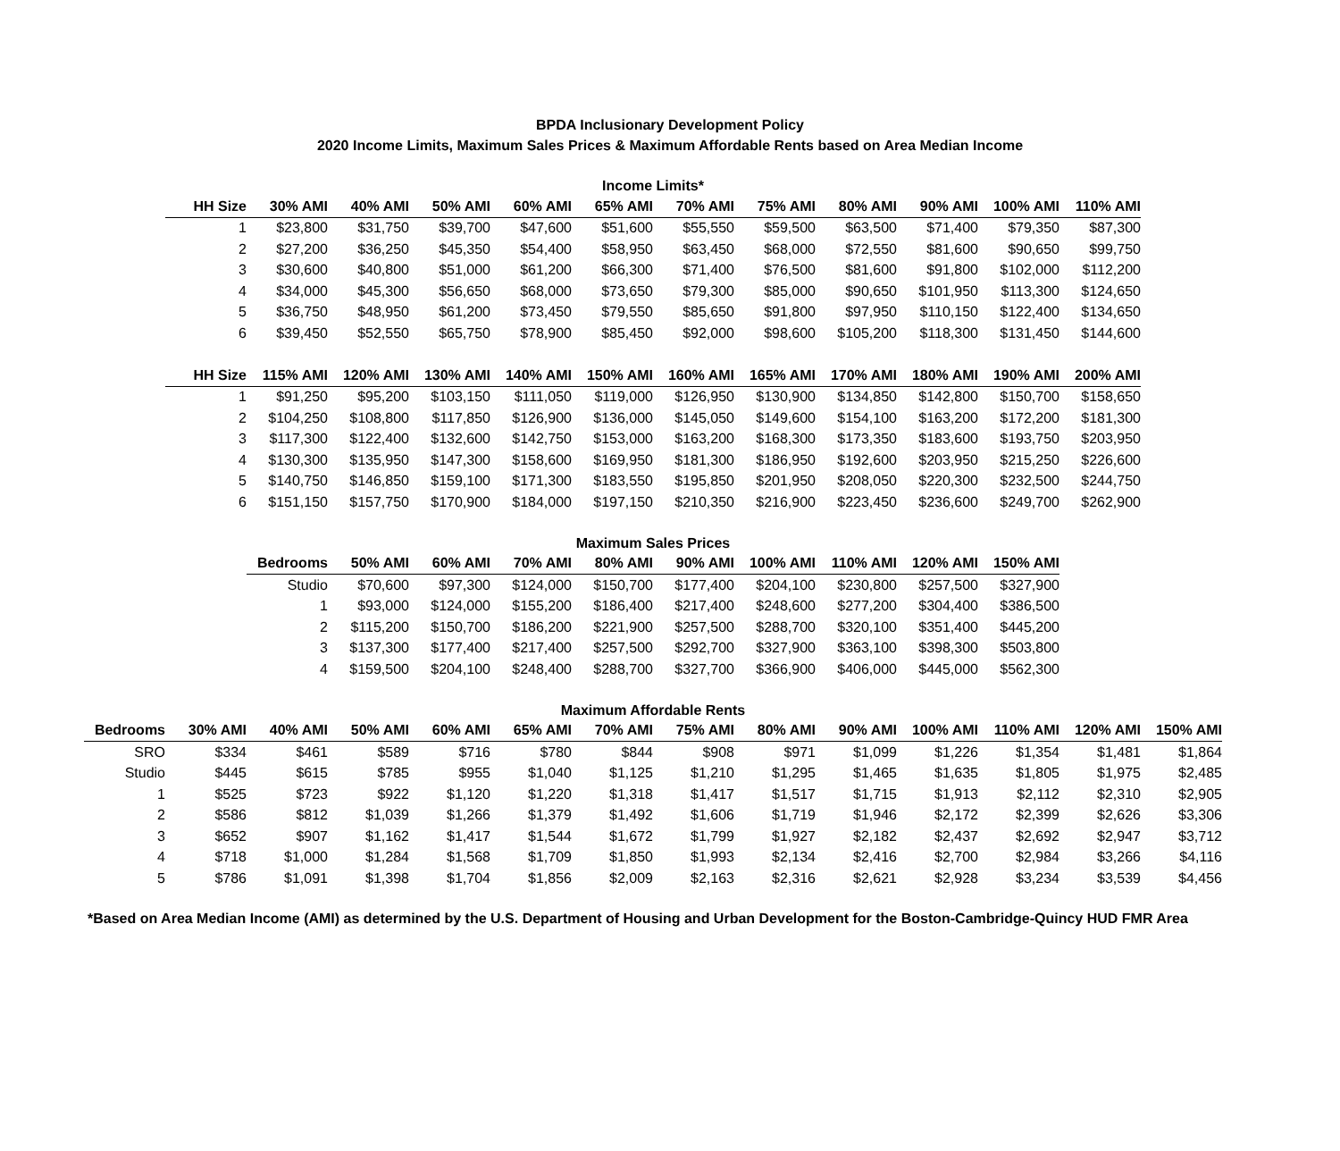BPDA Inclusionary Development Policy
2020 Income Limits, Maximum Sales Prices & Maximum Affordable Rents based on Area Median Income
Income Limits*
| HH Size | 30% AMI | 40% AMI | 50% AMI | 60% AMI | 65% AMI | 70% AMI | 75% AMI | 80% AMI | 90% AMI | 100% AMI | 110% AMI |
| --- | --- | --- | --- | --- | --- | --- | --- | --- | --- | --- | --- |
| 1 | $23,800 | $31,750 | $39,700 | $47,600 | $51,600 | $55,550 | $59,500 | $63,500 | $71,400 | $79,350 | $87,300 |
| 2 | $27,200 | $36,250 | $45,350 | $54,400 | $58,950 | $63,450 | $68,000 | $72,550 | $81,600 | $90,650 | $99,750 |
| 3 | $30,600 | $40,800 | $51,000 | $61,200 | $66,300 | $71,400 | $76,500 | $81,600 | $91,800 | $102,000 | $112,200 |
| 4 | $34,000 | $45,300 | $56,650 | $68,000 | $73,650 | $79,300 | $85,000 | $90,650 | $101,950 | $113,300 | $124,650 |
| 5 | $36,750 | $48,950 | $61,200 | $73,450 | $79,550 | $85,650 | $91,800 | $97,950 | $110,150 | $122,400 | $134,650 |
| 6 | $39,450 | $52,550 | $65,750 | $78,900 | $85,450 | $92,000 | $98,600 | $105,200 | $118,300 | $131,450 | $144,600 |
| HH Size | 115% AMI | 120% AMI | 130% AMI | 140% AMI | 150% AMI | 160% AMI | 165% AMI | 170% AMI | 180% AMI | 190% AMI | 200% AMI |
| 1 | $91,250 | $95,200 | $103,150 | $111,050 | $119,000 | $126,950 | $130,900 | $134,850 | $142,800 | $150,700 | $158,650 |
| 2 | $104,250 | $108,800 | $117,850 | $126,900 | $136,000 | $145,050 | $149,600 | $154,100 | $163,200 | $172,200 | $181,300 |
| 3 | $117,300 | $122,400 | $132,600 | $142,750 | $153,000 | $163,200 | $168,300 | $173,350 | $183,600 | $193,750 | $203,950 |
| 4 | $130,300 | $135,950 | $147,300 | $158,600 | $169,950 | $181,300 | $186,950 | $192,600 | $203,950 | $215,250 | $226,600 |
| 5 | $140,750 | $146,850 | $159,100 | $171,300 | $183,550 | $195,850 | $201,950 | $208,050 | $220,300 | $232,500 | $244,750 |
| 6 | $151,150 | $157,750 | $170,900 | $184,000 | $197,150 | $210,350 | $216,900 | $223,450 | $236,600 | $249,700 | $262,900 |
Maximum Sales Prices
| Bedrooms | 50% AMI | 60% AMI | 70% AMI | 80% AMI | 90% AMI | 100% AMI | 110% AMI | 120% AMI | 150% AMI |
| --- | --- | --- | --- | --- | --- | --- | --- | --- | --- |
| Studio | $70,600 | $97,300 | $124,000 | $150,700 | $177,400 | $204,100 | $230,800 | $257,500 | $327,900 |
| 1 | $93,000 | $124,000 | $155,200 | $186,400 | $217,400 | $248,600 | $277,200 | $304,400 | $386,500 |
| 2 | $115,200 | $150,700 | $186,200 | $221,900 | $257,500 | $288,700 | $320,100 | $351,400 | $445,200 |
| 3 | $137,300 | $177,400 | $217,400 | $257,500 | $292,700 | $327,900 | $363,100 | $398,300 | $503,800 |
| 4 | $159,500 | $204,100 | $248,400 | $288,700 | $327,700 | $366,900 | $406,000 | $445,000 | $562,300 |
Maximum Affordable Rents
| Bedrooms | 30% AMI | 40% AMI | 50% AMI | 60% AMI | 65% AMI | 70% AMI | 75% AMI | 80% AMI | 90% AMI | 100% AMI | 110% AMI | 120% AMI | 150% AMI |
| --- | --- | --- | --- | --- | --- | --- | --- | --- | --- | --- | --- | --- | --- |
| SRO | $334 | $461 | $589 | $716 | $780 | $844 | $908 | $971 | $1,099 | $1,226 | $1,354 | $1,481 | $1,864 |
| Studio | $445 | $615 | $785 | $955 | $1,040 | $1,125 | $1,210 | $1,295 | $1,465 | $1,635 | $1,805 | $1,975 | $2,485 |
| 1 | $525 | $723 | $922 | $1,120 | $1,220 | $1,318 | $1,417 | $1,517 | $1,715 | $1,913 | $2,112 | $2,310 | $2,905 |
| 2 | $586 | $812 | $1,039 | $1,266 | $1,379 | $1,492 | $1,606 | $1,719 | $1,946 | $2,172 | $2,399 | $2,626 | $3,306 |
| 3 | $652 | $907 | $1,162 | $1,417 | $1,544 | $1,672 | $1,799 | $1,927 | $2,182 | $2,437 | $2,692 | $2,947 | $3,712 |
| 4 | $718 | $1,000 | $1,284 | $1,568 | $1,709 | $1,850 | $1,993 | $2,134 | $2,416 | $2,700 | $2,984 | $3,266 | $4,116 |
| 5 | $786 | $1,091 | $1,398 | $1,704 | $1,856 | $2,009 | $2,163 | $2,316 | $2,621 | $2,928 | $3,234 | $3,539 | $4,456 |
*Based on Area Median Income (AMI) as determined by the U.S. Department of Housing and Urban Development for the Boston-Cambridge-Quincy HUD FMR Area